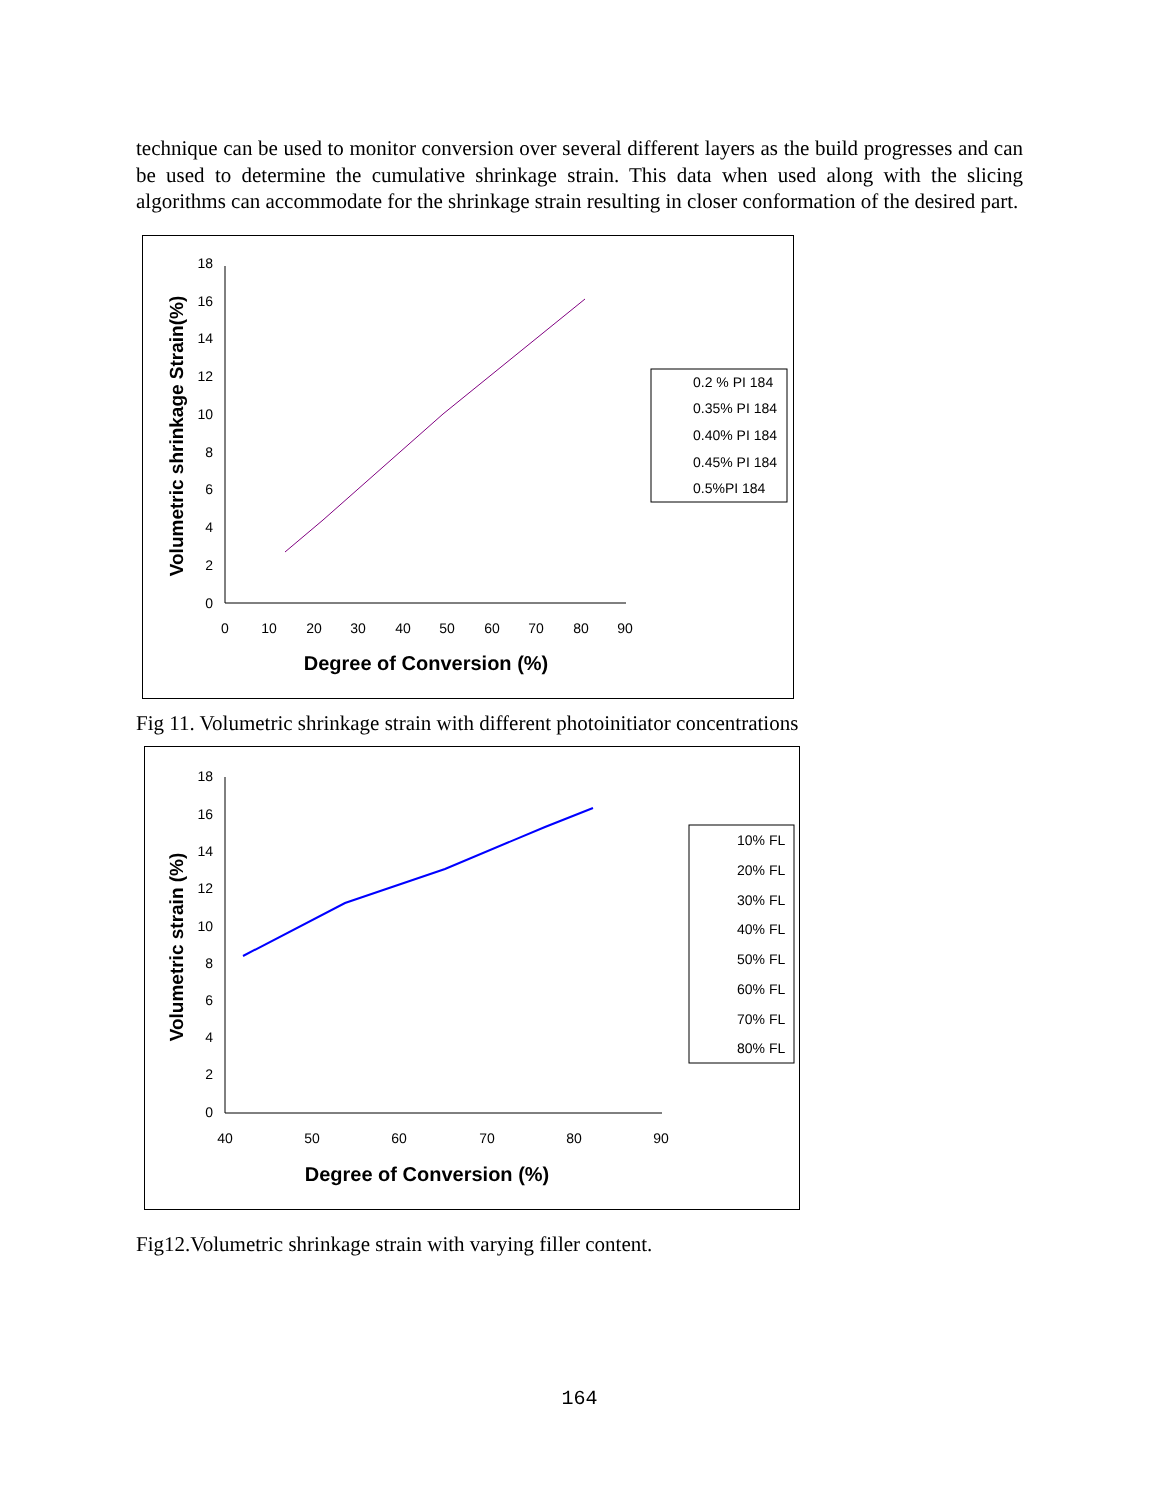technique can be used to monitor conversion over several different layers as the build progresses and can be used to determine the cumulative shrinkage strain. This data when used along with the slicing algorithms can accommodate for the shrinkage strain resulting in closer conformation of the desired part.
18
16
14
12
10
8
6
4
2
0
0
10
20
30
40
50
60
70
80
90
Degree of Conversion (%)
Volumetric shrinkage Strain(%)
0.2 % PI 184
0.35% PI 184
0.40% PI 184
0.45% PI 184
0.5%PI 184
Fig 11. Volumetric shrinkage strain with different photoinitiator concentrations
18
16
14
12
10
8
6
4
2
0
40
50
60
70
80
90
Degree of Conversion (%)
Volumetric strain (%)
10% FL
20% FL
30% FL
40% FL
50% FL
60% FL
70% FL
80% FL
Fig12.Volumetric shrinkage strain with varying filler content.
164